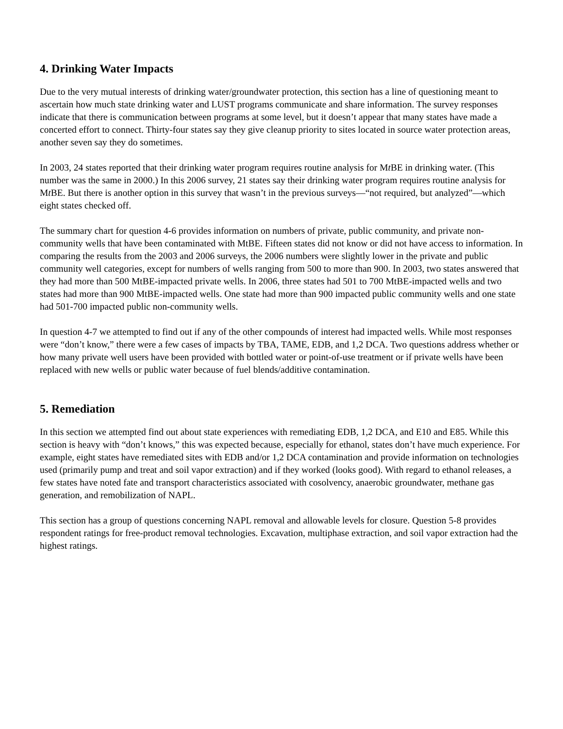4. Drinking Water Impacts
Due to the very mutual interests of drinking water/groundwater protection, this section has a line of questioning meant to ascertain how much state drinking water and LUST programs communicate and share information. The survey responses indicate that there is communication between programs at some level, but it doesn’t appear that many states have made a concerted effort to connect. Thirty-four states say they give cleanup priority to sites located in source water protection areas, another seven say they do sometimes.
In 2003, 24 states reported that their drinking water program requires routine analysis for Mt BE in drinking water. (This number was the same in 2000.) In this 2006 survey, 21 states say their drinking water program requires routine analysis for Mt BE. But there is another option in this survey that wasn’t in the previous surveys—“not required, but analyzed”—which eight states checked off.
The summary chart for question 4-6 provides information on numbers of private, public community, and private non-community wells that have been contaminated with MtBE. Fifteen states did not know or did not have access to information. In comparing the results from the 2003 and 2006 surveys, the 2006 numbers were slightly lower in the private and public community well categories, except for numbers of wells ranging from 500 to more than 900. In 2003, two states answered that they had more than 500 MtBE-impacted private wells. In 2006, three states had 501 to 700 MtBE-impacted wells and two states had more than 900 MtBE-impacted wells. One state had more than 900 impacted public community wells and one state had 501-700 impacted public non-community wells.
In question 4-7 we attempted to find out if any of the other compounds of interest had impacted wells. While most responses were “don’t know,” there were a few cases of impacts by TBA, TAME, EDB, and 1,2 DCA. Two questions address whether or how many private well users have been provided with bottled water or point-of-use treatment or if private wells have been replaced with new wells or public water because of fuel blends/additive contamination.
5. Remediation
In this section we attempted find out about state experiences with remediating EDB, 1,2 DCA, and E10 and E85. While this section is heavy with “don’t knows,” this was expected because, especially for ethanol, states don’t have much experience. For example, eight states have remediated sites with EDB and/or 1,2 DCA contamination and provide information on technologies used (primarily pump and treat and soil vapor extraction) and if they worked (looks good). With regard to ethanol releases, a few states have noted fate and transport characteristics associated with cosolvency, anaerobic groundwater, methane gas generation, and remobilization of NAPL.
This section has a group of questions concerning NAPL removal and allowable levels for closure. Question 5-8 provides respondent ratings for free-product removal technologies. Excavation, multiphase extraction, and soil vapor extraction had the highest ratings.